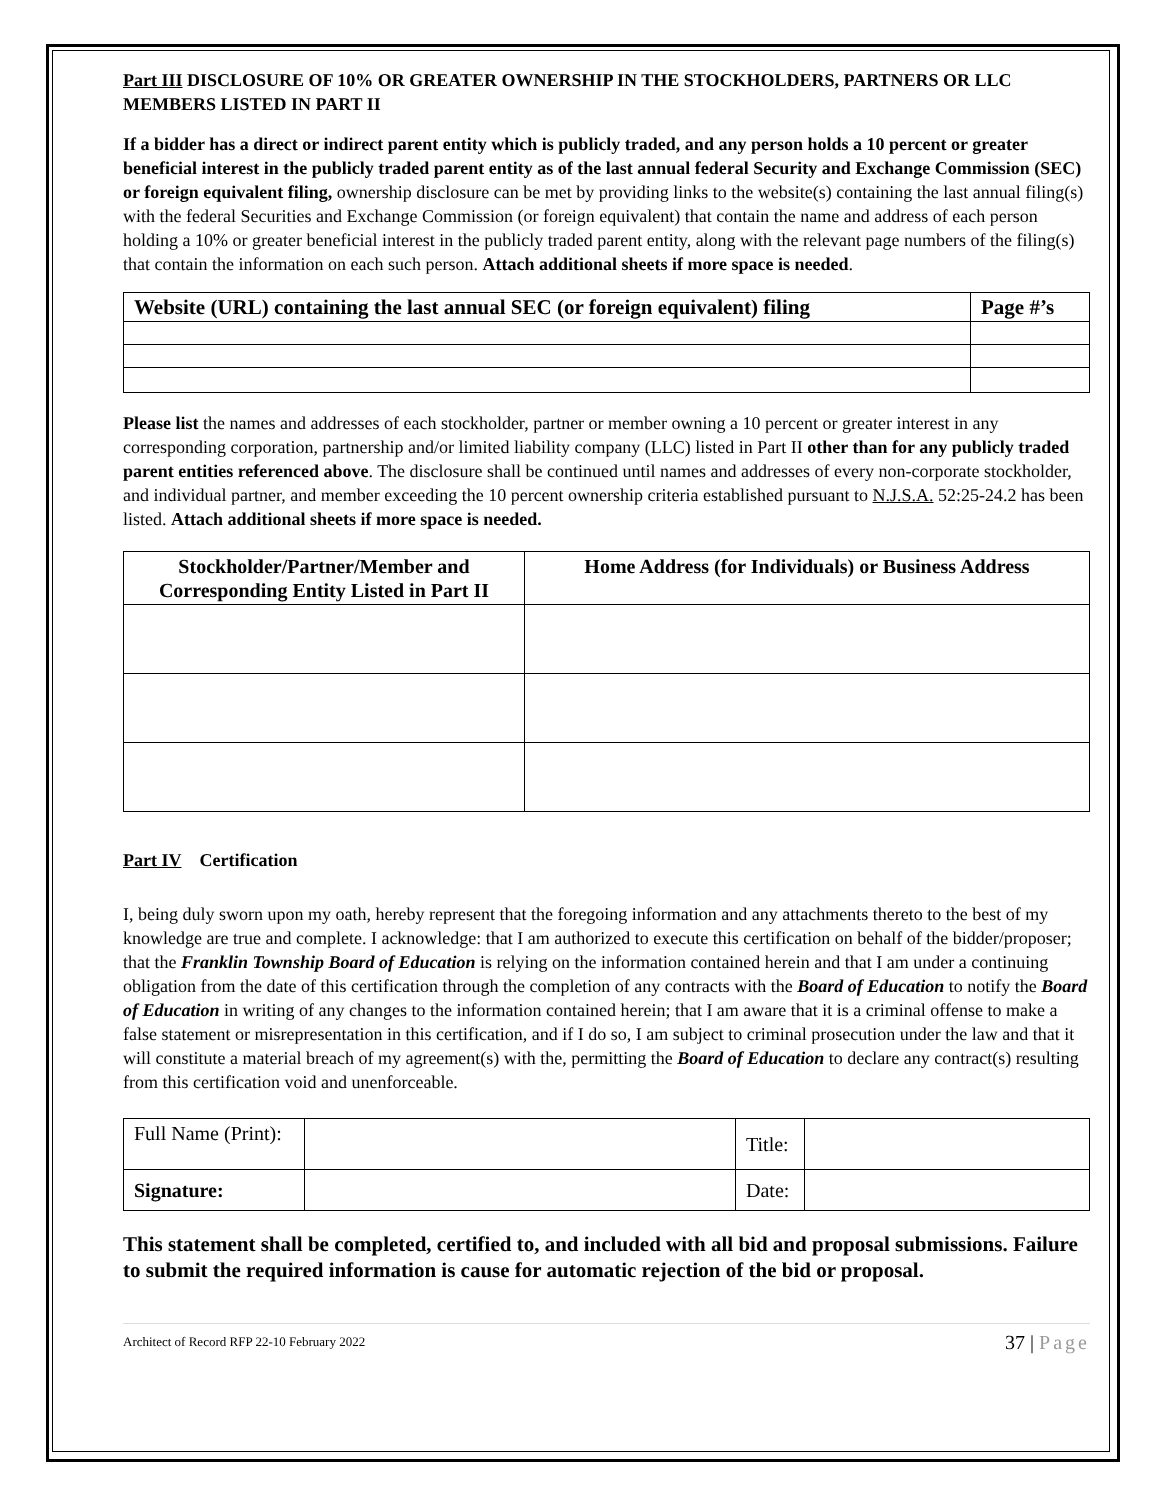Part III DISCLOSURE OF 10% OR GREATER OWNERSHIP IN THE STOCKHOLDERS, PARTNERS OR LLC MEMBERS LISTED IN PART II
If a bidder has a direct or indirect parent entity which is publicly traded, and any person holds a 10 percent or greater beneficial interest in the publicly traded parent entity as of the last annual federal Security and Exchange Commission (SEC) or foreign equivalent filing, ownership disclosure can be met by providing links to the website(s) containing the last annual filing(s) with the federal Securities and Exchange Commission (or foreign equivalent) that contain the name and address of each person holding a 10% or greater beneficial interest in the publicly traded parent entity, along with the relevant page numbers of the filing(s) that contain the information on each such person. Attach additional sheets if more space is needed.
| Website (URL) containing the last annual SEC (or foreign equivalent) filing | Page #’s |
| --- | --- |
Please list the names and addresses of each stockholder, partner or member owning a 10 percent or greater interest in any corresponding corporation, partnership and/or limited liability company (LLC) listed in Part II other than for any publicly traded parent entities referenced above. The disclosure shall be continued until names and addresses of every non-corporate stockholder, and individual partner, and member exceeding the 10 percent ownership criteria established pursuant to N.J.S.A. 52:25-24.2 has been listed. Attach additional sheets if more space is needed.
| Stockholder/Partner/Member and Corresponding Entity Listed in Part II | Home Address (for Individuals) or Business Address |
| --- | --- |
Part IV Certification
I, being duly sworn upon my oath, hereby represent that the foregoing information and any attachments thereto to the best of my knowledge are true and complete. I acknowledge: that I am authorized to execute this certification on behalf of the bidder/proposer; that the Franklin Township Board of Education is relying on the information contained herein and that I am under a continuing obligation from the date of this certification through the completion of any contracts with the Board of Education to notify the Board of Education in writing of any changes to the information contained herein; that I am aware that it is a criminal offense to make a false statement or misrepresentation in this certification, and if I do so, I am subject to criminal prosecution under the law and that it will constitute a material breach of my agreement(s) with the, permitting the Board of Education to declare any contract(s) resulting from this certification void and unenforceable.
| Full Name (Print): | | Title: | |
| Signature: | | Date: | |
This statement shall be completed, certified to, and included with all bid and proposal submissions. Failure to submit the required information is cause for automatic rejection of the bid or proposal.
Architect of Record RFP 22-10 February 2022 37 | Page